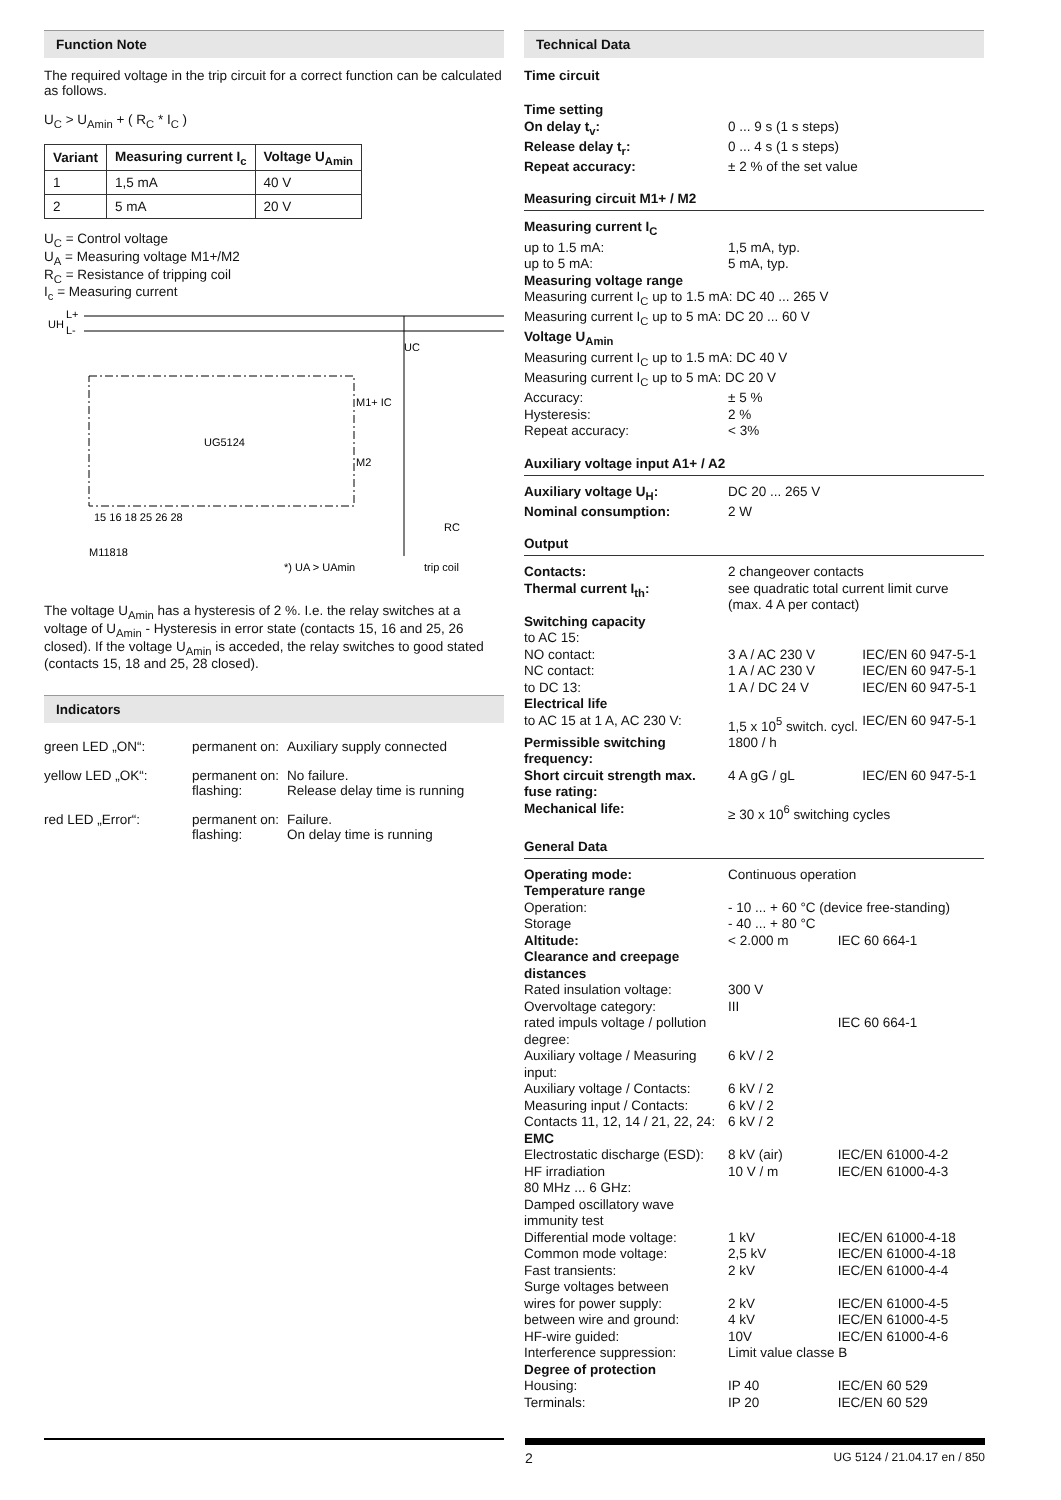Function Note
The required voltage in the trip circuit for a correct function can be calculated as follows.
U<sub>C</sub> > U<sub>Amin</sub> + ( R<sub>C</sub> * I<sub>C</sub> )
| Variant | Measuring current I<sub>c</sub> | Voltage U<sub>Amin</sub> |
| --- | --- | --- |
| 1 | 1,5 mA | 40 V |
| 2 | 5 mA | 20 V |
U<sub>C</sub> = Control voltage
U<sub>A</sub> = Measuring voltage M1+/M2
R<sub>C</sub> = Resistance of tripping coil
I<sub>c</sub> = Measuring current
UH
L+
L-
UG5124
UC
M1+ IC
M2
15 16 18 25 26 28
M11818
*) UA > UAmin
trip coil
RC
The voltage U<sub>Amin</sub> has a hysteresis of 2 %. I.e. the relay switches at a voltage of U<sub>Amin</sub> - Hysteresis in error state (contacts 15, 16 and 25, 26 closed). If the voltage U<sub>Amin</sub> is acceded, the relay switches to good stated (contacts 15, 18 and 25, 28 closed).
Indicators
| green LED „ON“: | permanent on: | Auxiliary supply connected |
| yellow LED „OK“: | permanent on: flashing: | No failure. Release delay time is running |
| red LED „Error“: | permanent on: flashing: | Failure. On delay time is running |
Technical Data
Time circuit
| Time setting | |
| On delay t<sub>v</sub>: | 0 ... 9 s (1 s steps) |
| Release delay t<sub>r</sub>: | 0 ... 4 s (1 s steps) |
| Repeat accuracy: | ± 2 % of the set value |
Measuring circuit M1+ / M2
| Measuring current I<sub>C</sub> | |
| up to 1.5 mA: | 1,5 mA, typ. |
| up to 5 mA: | 5 mA, typ. |
| Measuring voltage range | |
| Measuring current I<sub>C</sub> up to 1.5 mA: DC 40 ... 265 V | |
| Measuring current I<sub>C</sub> up to 5 mA: DC 20 ... 60 V | |
| Voltage U<sub>Amin</sub> | |
| Measuring current I<sub>C</sub> up to 1.5 mA: DC 40 V | |
| Measuring current I<sub>C</sub> up to 5 mA: DC 20 V | |
| Accuracy: | ± 5 % |
| Hysteresis: | 2 % |
| Repeat accuracy: | < 3% |
Auxiliary voltage input A1+ / A2
| Auxiliary voltage U<sub>H</sub>: | DC 20 ... 265 V |
| Nominal consumption: | 2 W |
Output
| Contacts: | 2 changeover contacts | |
| Thermal current I<sub>th</sub>: | see quadratic total current limit curve (max. 4 A per contact) | |
| Switching capacity | | |
| to AC 15: | | |
| NO contact: | 3 A / AC 230 V | IEC/EN 60 947-5-1 |
| NC contact: | 1 A / AC 230 V | IEC/EN 60 947-5-1 |
| to DC 13: | 1 A / DC 24 V | IEC/EN 60 947-5-1 |
| Electrical life | | |
| to AC 15 at 1 A, AC 230 V: | 1,5 x 10<sup>5</sup> switch. cycl. | IEC/EN 60 947-5-1 |
| Permissible switching frequency: | 1800 / h | |
| Short circuit strength max. fuse rating: | 4 A gG / gL | IEC/EN 60 947-5-1 |
| Mechanical life: | ≥ 30 x 10<sup>6</sup> switching cycles | |
General Data
| Operating mode: | Continuous operation | |
| Temperature range | | |
| Operation: | - 10 ... + 60 °C (device free-standing) | |
| Storage | - 40 ... + 80 °C | |
| Altitude: | < 2.000 m | IEC 60 664-1 |
| Clearance and creepage distances | | |
| Rated insulation voltage: | 300 V | |
| Overvoltage category: | III | |
| rated impuls voltage / pollution degree: | | IEC 60 664-1 |
| Auxiliary voltage / Measuring input: | 6 kV / 2 | |
| Auxiliary voltage / Contacts: | 6 kV / 2 | |
| Measuring input / Contacts: | 6 kV / 2 | |
| Contacts 11, 12, 14 / 21, 22, 24: | 6 kV / 2 | |
| EMC | | |
| Electrostatic discharge (ESD): | 8 kV (air) | IEC/EN 61000-4-2 |
| HF irradiation 80 MHz ... 6 GHz: | 10 V / m | IEC/EN 61000-4-3 |
| Damped oscillatory wave immunity test | | |
| Differential mode voltage: | 1 kV | IEC/EN 61000-4-18 |
| Common mode voltage: | 2,5 kV | IEC/EN 61000-4-18 |
| Fast transients: | 2 kV | IEC/EN 61000-4-4 |
| Surge voltages between | | |
| wires for power supply: | 2 kV | IEC/EN 61000-4-5 |
| between wire and ground: | 4 kV | IEC/EN 61000-4-5 |
| HF-wire guided: | 10V | IEC/EN 61000-4-6 |
| Interference suppression: | Limit value classe B | |
| Degree of protection | | |
| Housing: | IP 40 | IEC/EN 60 529 |
| Terminals: | IP 20 | IEC/EN 60 529 |
2 UG 5124 / 21.04.17 en / 850